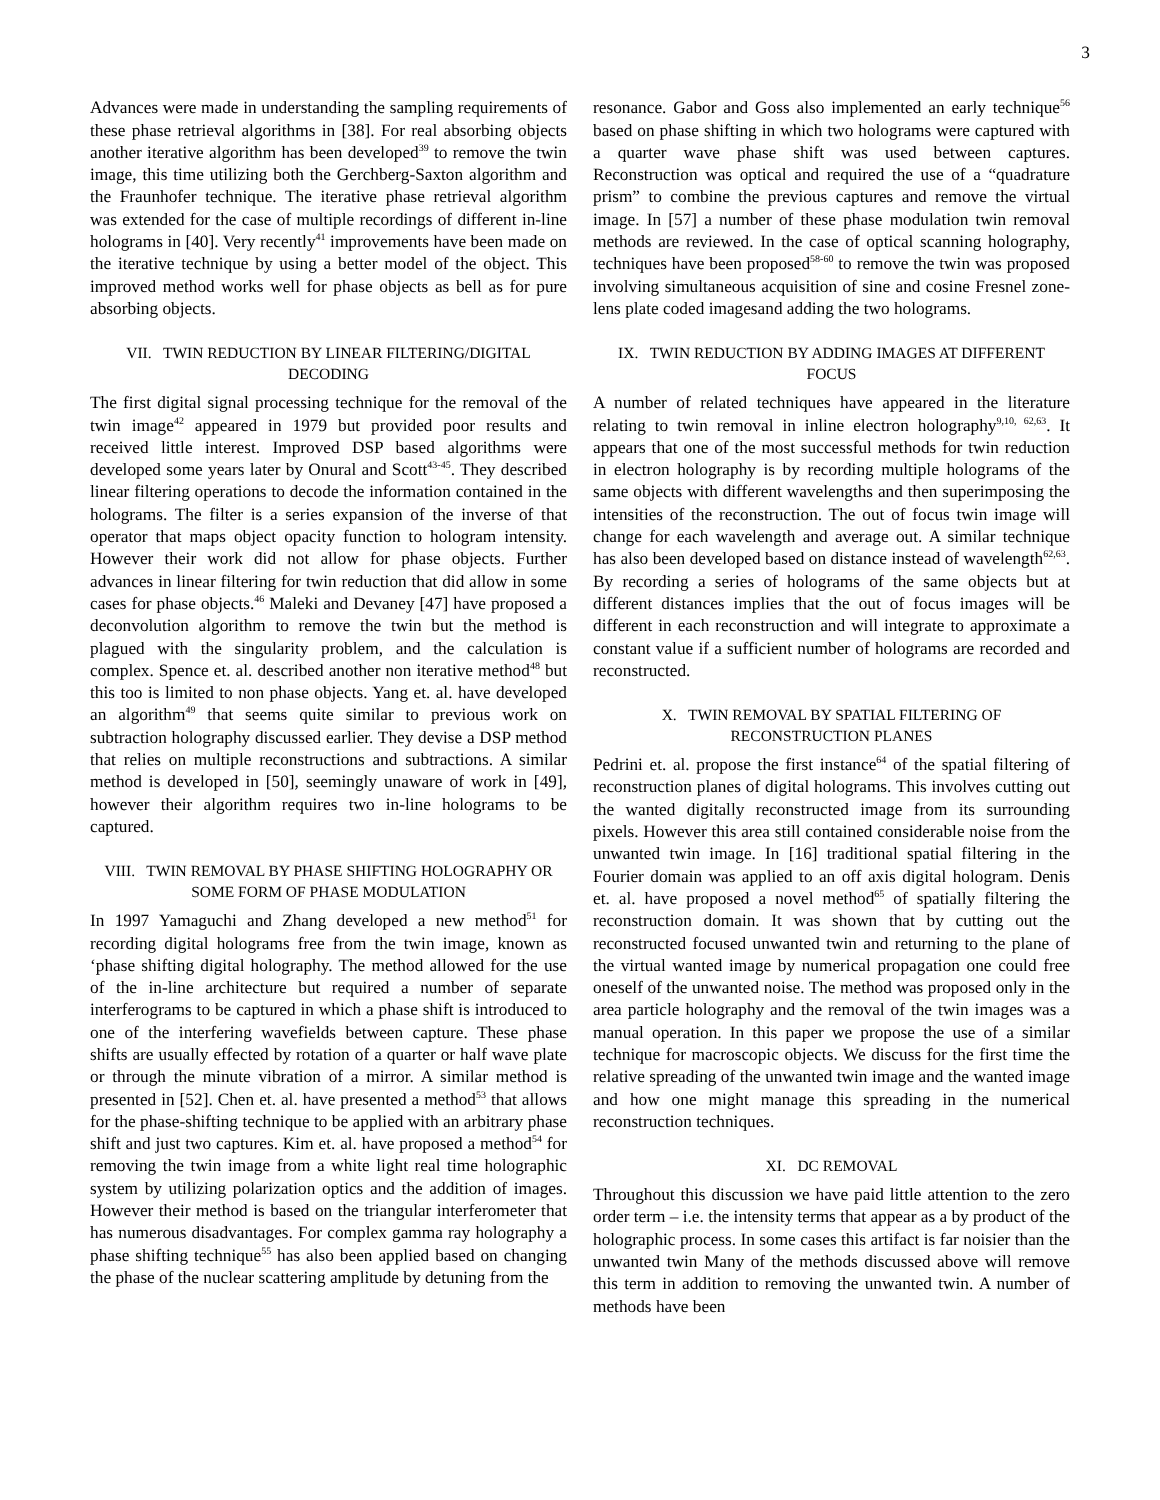3
Advances were made in understanding the sampling requirements of these phase retrieval algorithms in [38]. For real absorbing objects another iterative algorithm has been developed<sup>39</sup> to remove the twin image, this time utilizing both the Gerchberg-Saxton algorithm and the Fraunhofer technique. The iterative phase retrieval algorithm was extended for the case of multiple recordings of different in-line holograms in [40]. Very recently<sup>41</sup> improvements have been made on the iterative technique by using a better model of the object. This improved method works well for phase objects as bell as for pure absorbing objects.
VII. TWIN REDUCTION BY LINEAR FILTERING/DIGITAL DECODING
The first digital signal processing technique for the removal of the twin image<sup>42</sup> appeared in 1979 but provided poor results and received little interest. Improved DSP based algorithms were developed some years later by Onural and Scott<sup>43-45</sup>. They described linear filtering operations to decode the information contained in the holograms. The filter is a series expansion of the inverse of that operator that maps object opacity function to hologram intensity. However their work did not allow for phase objects. Further advances in linear filtering for twin reduction that did allow in some cases for phase objects.<sup>46</sup> Maleki and Devaney [47] have proposed a deconvolution algorithm to remove the twin but the method is plagued with the singularity problem, and the calculation is complex. Spence et. al. described another non iterative method<sup>48</sup> but this too is limited to non phase objects. Yang et. al. have developed an algorithm<sup>49</sup> that seems quite similar to previous work on subtraction holography discussed earlier. They devise a DSP method that relies on multiple reconstructions and subtractions. A similar method is developed in [50], seemingly unaware of work in [49], however their algorithm requires two in-line holograms to be captured.
VIII. TWIN REMOVAL BY PHASE SHIFTING HOLOGRAPHY OR SOME FORM OF PHASE MODULATION
In 1997 Yamaguchi and Zhang developed a new method<sup>51</sup> for recording digital holograms free from the twin image, known as ‘phase shifting digital holography. The method allowed for the use of the in-line architecture but required a number of separate interferograms to be captured in which a phase shift is introduced to one of the interfering wavefields between capture. These phase shifts are usually effected by rotation of a quarter or half wave plate or through the minute vibration of a mirror. A similar method is presented in [52]. Chen et. al. have presented a method<sup>53</sup> that allows for the phase-shifting technique to be applied with an arbitrary phase shift and just two captures. Kim et. al. have proposed a method<sup>54</sup> for removing the twin image from a white light real time holographic system by utilizing polarization optics and the addition of images. However their method is based on the triangular interferometer that has numerous disadvantages. For complex gamma ray holography a phase shifting technique<sup>55</sup> has also been applied based on changing the phase of the nuclear scattering amplitude by detuning from the
resonance. Gabor and Goss also implemented an early technique<sup>56</sup> based on phase shifting in which two holograms were captured with a quarter wave phase shift was used between captures. Reconstruction was optical and required the use of a “quadrature prism” to combine the previous captures and remove the virtual image. In [57] a number of these phase modulation twin removal methods are reviewed. In the case of optical scanning holography, techniques have been proposed<sup>58-60</sup> to remove the twin was proposed involving simultaneous acquisition of sine and cosine Fresnel zone-lens plate coded imagesand adding the two holograms.
IX. TWIN REDUCTION BY ADDING IMAGES AT DIFFERENT FOCUS
A number of related techniques have appeared in the literature relating to twin removal in inline electron holography<sup>9,10, 62,63</sup>. It appears that one of the most successful methods for twin reduction in electron holography is by recording multiple holograms of the same objects with different wavelengths and then superimposing the intensities of the reconstruction. The out of focus twin image will change for each wavelength and average out. A similar technique has also been developed based on distance instead of wavelength<sup>62,63</sup>. By recording a series of holograms of the same objects but at different distances implies that the out of focus images will be different in each reconstruction and will integrate to approximate a constant value if a sufficient number of holograms are recorded and reconstructed.
X. TWIN REMOVAL BY SPATIAL FILTERING OF RECONSTRUCTION PLANES
Pedrini et. al. propose the first instance<sup>64</sup> of the spatial filtering of reconstruction planes of digital holograms. This involves cutting out the wanted digitally reconstructed image from its surrounding pixels. However this area still contained considerable noise from the unwanted twin image. In [16] traditional spatial filtering in the Fourier domain was applied to an off axis digital hologram. Denis et. al. have proposed a novel method<sup>65</sup> of spatially filtering the reconstruction domain. It was shown that by cutting out the reconstructed focused unwanted twin and returning to the plane of the virtual wanted image by numerical propagation one could free oneself of the unwanted noise. The method was proposed only in the area particle holography and the removal of the twin images was a manual operation. In this paper we propose the use of a similar technique for macroscopic objects. We discuss for the first time the relative spreading of the unwanted twin image and the wanted image and how one might manage this spreading in the numerical reconstruction techniques.
XI. DC REMOVAL
Throughout this discussion we have paid little attention to the zero order term – i.e. the intensity terms that appear as a by product of the holographic process. In some cases this artifact is far noisier than the unwanted twin Many of the methods discussed above will remove this term in addition to removing the unwanted twin. A number of methods have been